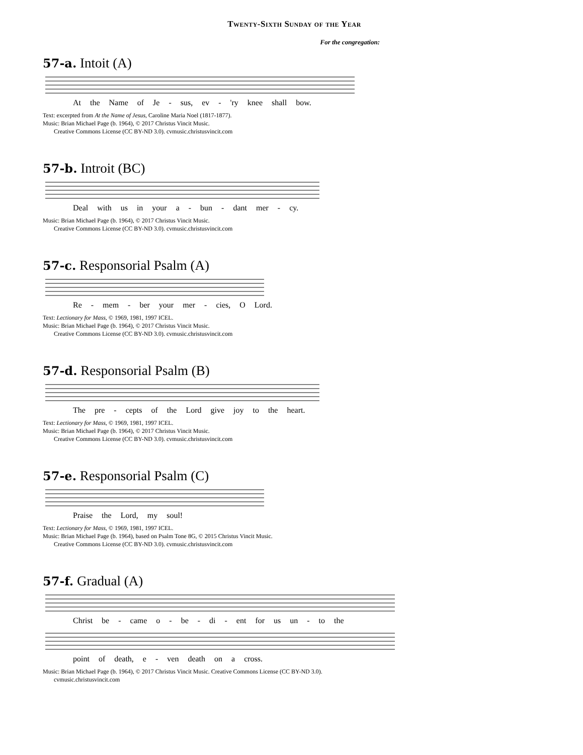Twenty-Sixth Sunday of the Year
For the congregation:
57-a. Intoit (A)
At the Name of Je - sus, ev - 'ry knee shall bow.
Text: excerpted from At the Name of Jesus, Caroline Maria Noel (1817-1877).
Music: Brian Michael Page (b. 1964), © 2017 Christus Vincit Music.
Creative Commons License (CC BY-ND 3.0). cvmusic.christusvincit.com
57-b. Introit (BC)
Deal with us in your a - bun - dant mer - cy.
Music: Brian Michael Page (b. 1964), © 2017 Christus Vincit Music.
Creative Commons License (CC BY-ND 3.0). cvmusic.christusvincit.com
57-c. Responsorial Psalm (A)
Re - mem - ber your mer - cies, O Lord.
Text: Lectionary for Mass, © 1969, 1981, 1997 ICEL.
Music: Brian Michael Page (b. 1964), © 2017 Christus Vincit Music.
Creative Commons License (CC BY-ND 3.0). cvmusic.christusvincit.com
57-d. Responsorial Psalm (B)
The pre - cepts of the Lord give joy to the heart.
Text: Lectionary for Mass, © 1969, 1981, 1997 ICEL.
Music: Brian Michael Page (b. 1964), © 2017 Christus Vincit Music.
Creative Commons License (CC BY-ND 3.0). cvmusic.christusvincit.com
57-e. Responsorial Psalm (C)
Praise the Lord, my soul!
Text: Lectionary for Mass, © 1969, 1981, 1997 ICEL.
Music: Brian Michael Page (b. 1964), based on Psalm Tone 8G, © 2015 Christus Vincit Music.
Creative Commons License (CC BY-ND 3.0). cvmusic.christusvincit.com
57-f. Gradual (A)
Christ be - came o - be - di - ent for us un - to the
point of death, e - ven death on a cross.
Music: Brian Michael Page (b. 1964), © 2017 Christus Vincit Music. Creative Commons License (CC BY-ND 3.0).
cvmusic.christusvincit.com